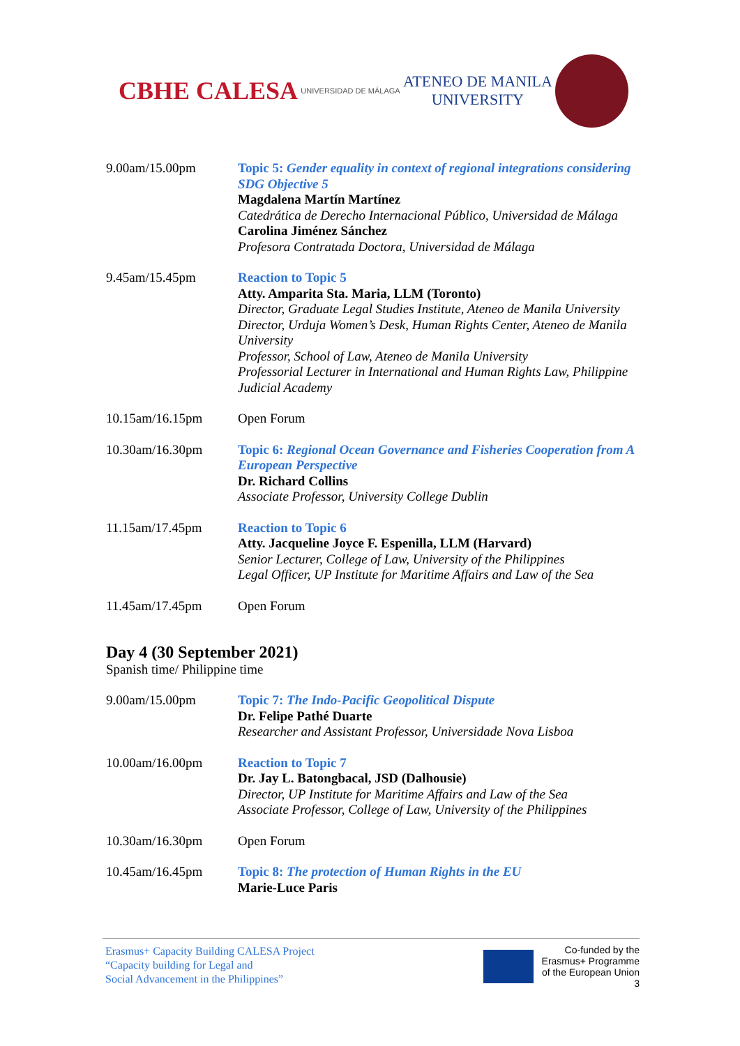CBHE CALESA
UNIVERSIDAD DE MÁLAGA
ATENEO DE MANILA
UNIVERSITY
| 9.00am/15.00pm | Topic 5: Gender equality in context of regional integrations considering SDG Objective 5 Magdalena Martín Martínez Catedrática de Derecho Internacional Público, Universidad de Málaga Carolina Jiménez Sánchez Profesora Contratada Doctora, Universidad de Málaga |
| 9.45am/15.45pm | Reaction to Topic 5 Atty. Amparita Sta. Maria, LLM (Toronto) Director, Graduate Legal Studies Institute, Ateneo de Manila University Director, Urduja Women’s Desk, Human Rights Center, Ateneo de Manila University Professor, School of Law, Ateneo de Manila University Professorial Lecturer in International and Human Rights Law, Philippine Judicial Academy |
| 10.15am/16.15pm | Open Forum |
| 10.30am/16.30pm | Topic 6: Regional Ocean Governance and Fisheries Cooperation from A European Perspective Dr. Richard Collins Associate Professor, University College Dublin |
| 11.15am/17.45pm | Reaction to Topic 6 Atty. Jacqueline Joyce F. Espenilla, LLM (Harvard) Senior Lecturer, College of Law, University of the Philippines Legal Officer, UP Institute for Maritime Affairs and Law of the Sea |
| 11.45am/17.45pm | Open Forum |
Day 4 (30 September 2021)
Spanish time/ Philippine time
| 9.00am/15.00pm | Topic 7: The Indo-Pacific Geopolitical Dispute Dr. Felipe Pathé Duarte Researcher and Assistant Professor, Universidade Nova Lisboa |
| 10.00am/16.00pm | Reaction to Topic 7 Dr. Jay L. Batongbacal, JSD (Dalhousie) Director, UP Institute for Maritime Affairs and Law of the Sea Associate Professor, College of Law, University of the Philippines |
| 10.30am/16.30pm | Open Forum |
| 10.45am/16.45pm | Topic 8: The protection of Human Rights in the EU Marie-Luce Paris |
Erasmus+ Capacity Building CALESA Project
“Capacity building for Legal and
Social Advancement in the Philippines”
Co-funded by the
Erasmus+ Programme
of the European Union
3